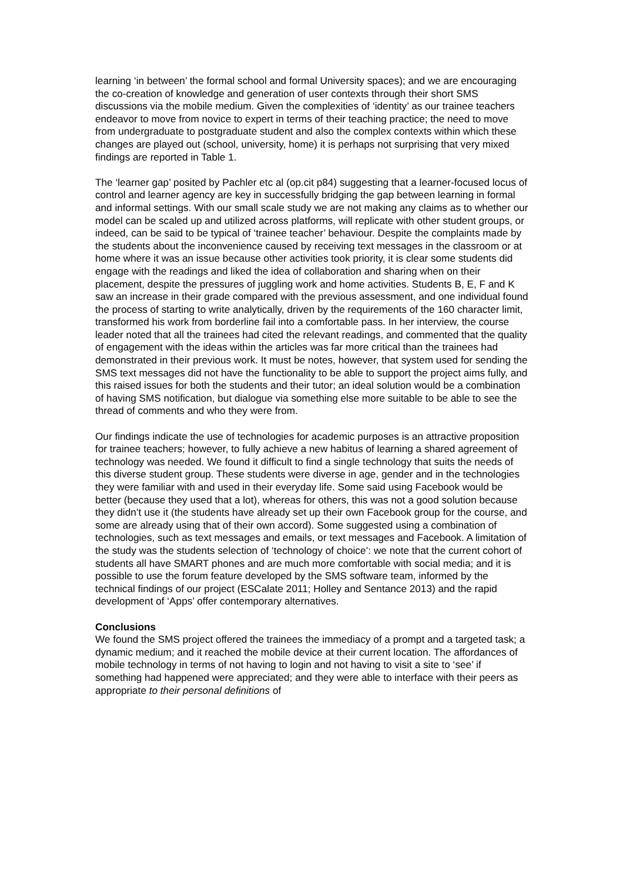learning ‘in between’ the formal school and formal University spaces); and we are encouraging the co-creation of knowledge and generation of user contexts through their short SMS discussions via the mobile medium. Given the complexities of ‘identity’ as our trainee teachers endeavor to move from novice to expert in terms of their teaching practice; the need to move from undergraduate to postgraduate student and also the complex contexts within which these changes are played out (school, university, home) it is perhaps not surprising that very mixed findings are reported in Table 1.
The ‘learner gap’ posited by Pachler etc al (op.cit p84) suggesting that a learner-focused locus of control and learner agency are key in successfully bridging the gap between learning in formal and informal settings. With our small scale study we are not making any claims as to whether our model can be scaled up and utilized across platforms, will replicate with other student groups, or indeed, can be said to be typical of ‘trainee teacher’ behaviour. Despite the complaints made by the students about the inconvenience caused by receiving text messages in the classroom or at home where it was an issue because other activities took priority, it is clear some students did engage with the readings and liked the idea of collaboration and sharing when on their placement, despite the pressures of juggling work and home activities. Students B, E, F and K saw an increase in their grade compared with the previous assessment, and one individual found the process of starting to write analytically, driven by the requirements of the 160 character limit, transformed his work from borderline fail into a comfortable pass. In her interview, the course leader noted that all the trainees had cited the relevant readings, and commented that the quality of engagement with the ideas within the articles was far more critical than the trainees had demonstrated in their previous work. It must be notes, however, that system used for sending the SMS text messages did not have the functionality to be able to support the project aims fully, and this raised issues for both the students and their tutor; an ideal solution would be a combination of having SMS notification, but dialogue via something else more suitable to be able to see the thread of comments and who they were from.
Our findings indicate the use of technologies for academic purposes is an attractive proposition for trainee teachers; however, to fully achieve a new habitus of learning a shared agreement of technology was needed. We found it difficult to find a single technology that suits the needs of this diverse student group. These students were diverse in age, gender and in the technologies they were familiar with and used in their everyday life. Some said using Facebook would be better (because they used that a lot), whereas for others, this was not a good solution because they didn’t use it (the students have already set up their own Facebook group for the course, and some are already using that of their own accord). Some suggested using a combination of technologies, such as text messages and emails, or text messages and Facebook. A limitation of the study was the students selection of ‘technology of choice’: we note that the current cohort of students all have SMART phones and are much more comfortable with social media; and it is possible to use the forum feature developed by the SMS software team, informed by the technical findings of our project (ESCalate 2011; Holley and Sentance 2013) and the rapid development of ‘Apps’ offer contemporary alternatives.
Conclusions
We found the SMS project offered the trainees the immediacy of a prompt and a targeted task; a dynamic medium; and it reached the mobile device at their current location. The affordances of mobile technology in terms of not having to login and not having to visit a site to ‘see’ if something had happened were appreciated; and they were able to interface with their peers as appropriate to their personal definitions of